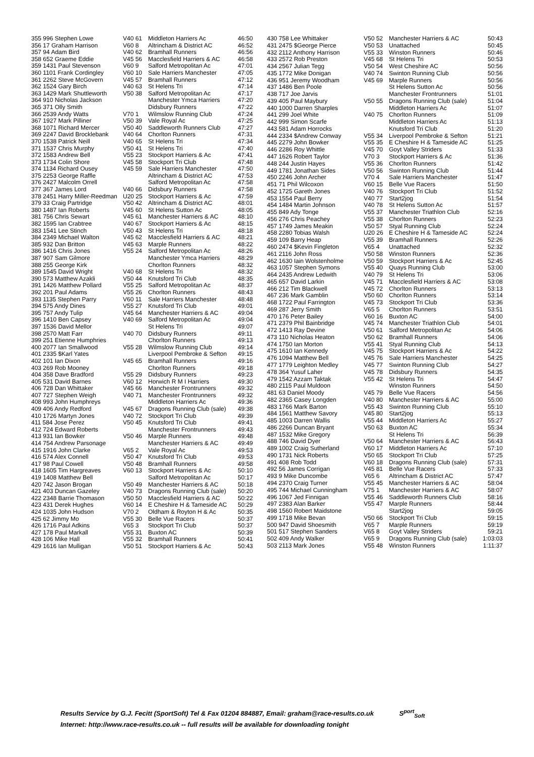| 355 996 Stephen Lowe | V40 61 | Middleton Harriers Ac | 46:50 |
| 356 17 Graham Harrison | V60 8 | Altrincham & District AC | 46:52 |
| 357 94 Adam Bird | V40 62 | Bramhall Runners | 46:56 |
| 358 652 Graeme Eddie | V45 56 | Macclesfield Harriers & AC | 46:58 |
| 359 1431 Paul Stevenson | V60 9 | Salford Metropolitan Ac | 47:01 |
| 360 1101 Frank Cordingley | V60 10 | Sale Harriers Manchester | 47:05 |
| 361 2262 Steve McGovern | V45 57 | Bramhall Runners | 47:12 |
| 362 1524 Gary Birch | V40 63 | St Helens Tri | 47:14 |
| 363 1429 Mark Shuttleworth | V50 38 | Salford Metropolitan Ac | 47:17 |
| 364 910 Nicholas Jackson | | Manchester Ymca Harriers | 47:20 |
| 365 371 Olly Smith | | Didsbury Runners | 47:22 |
| 366 2539 Andy Watts | V70 1 | Wilmslow Running Club | 47:24 |
| 367 1927 Mark Pilliner | V50 39 | Vale Royal Ac | 47:25 |
| 368 1071 Richard Mercer | V50 40 | Saddleworth Runners Club | 47:27 |
| 369 2247 David Brocklebank | V40 64 | Chorlton Runners | 47:31 |
| 370 1538 Patrick Neill | V40 65 | St Helens Tri | 47:34 |
| 371 1537 Chris Murphy | V50 41 | St Helens Tri | 47:40 |
| 372 1583 Andrew Bell | V55 23 | Stockport Harriers & Ac | 47:41 |
| 373 1734 Colin Shore | V45 58 | Stockport Tri Club | 47:48 |
| 374 1134 Richard Ousey | V45 59 | Sale Harriers Manchester | 47:50 |
| 375 2253 George Raffle | | Altrincham & District AC | 47:53 |
| 376 2427 Malcolm Orrell | | Salford Metropolitan Ac | 47:58 |
| 377 367 James Lord | V40 66 | Didsbury Runners | 47:58 |
| 378 2451 Harry Miller-Reedman | U20 25 | Stockport Harriers & Ac | 47:59 |
| 379 33 Craig Partridge | V50 42 | Altrincham & District AC | 48:01 |
| 380 1487 Ian Roberts | V45 60 | St Helens Sutton Ac | 48:05 |
| 381 756 Chris Sewart | V45 61 | Manchester Harriers & AC | 48:10 |
| 382 1595 Ian Crabtree | V40 67 | Stockport Harriers & Ac | 48:15 |
| 383 1541 Lee Stinch | V50 43 | St Helens Tri | 48:18 |
| 384 2349 Michael Walton | V45 62 | Macclesfield Harriers & AC | 48:21 |
| 385 932 Dan Britton | V45 63 | Marple Runners | 48:22 |
| 386 1416 Chris Jones | V55 24 | Salford Metropolitan Ac | 48:26 |
| 387 907 Sam Gilmore | | Manchester Ymca Harriers | 48:29 |
| 388 255 George Kirk | | Chorlton Runners | 48:32 |
| 389 1545 David Wright | V40 68 | St Helens Tri | 48:32 |
| 390 573 Matthew Azakli | V50 44 | Knutsford Tri Club | 48:35 |
| 391 1426 Matthew Pollard | V55 25 | Salford Metropolitan Ac | 48:37 |
| 392 201 Paul Adams | V55 26 | Chorlton Runners | 48:43 |
| 393 1135 Stephen Parry | V60 11 | Sale Harriers Manchester | 48:48 |
| 394 575 Andy Dines | V55 27 | Knutsford Tri Club | 49:01 |
| 395 757 Andy Tulip | V45 64 | Manchester Harriers & AC | 49:04 |
| 396 1410 Ben Capsey | V40 69 | Salford Metropolitan Ac | 49:04 |
| 397 1536 David Mellor | | St Helens Tri | 49:07 |
| 398 2570 Matt Farr | V40 70 | Didsbury Runners | 49:11 |
| 399 251 Etienne Humphries | | Chorlton Runners | 49:13 |
| 400 2077 Ian Smallwood | V55 28 | Wilmslow Running Club | 49:14 |
| 401 2335 $Karl Yates | | Liverpool Pembroke & Sefton | 49:15 |
| 402 101 Ian Dixon | V45 65 | Bramhall Runners | 49:16 |
| 403 269 Rob Mooney | | Chorlton Runners | 49:18 |
| 404 358 Dave Bradford | V55 29 | Didsbury Runners | 49:23 |
| 405 531 David Barnes | V60 12 | Horwich R M I Harriers | 49:30 |
| 406 728 Dan Whittaker | V45 66 | Manchester Frontrunners | 49:32 |
| 407 727 Stephen Weigh | V40 71 | Manchester Frontrunners | 49:32 |
| 408 993 John Humphreys | | Middleton Harriers Ac | 49:36 |
| 409 406 Andy Redford | V45 67 | Dragons Running Club (sale) | 49:38 |
| 410 1726 Martyn Jones | V40 72 | Stockport Tri Club | 49:39 |
| 411 584 Jose Perez | V50 45 | Knutsford Tri Club | 49:41 |
| 412 724 Edward Roberts | | Manchester Frontrunners | 49:43 |
| 413 931 Ian Bowker | V50 46 | Marple Runners | 49:48 |
| 414 754 Andrew Parsonage | | Manchester Harriers & AC | 49:49 |
| 415 1916 John Clarke | V65 2 | Vale Royal Ac | 49:53 |
| 416 574 Alex Connell | V50 47 | Knutsford Tri Club | 49:53 |
| 417 98 Paul Cowell | V50 48 | Bramhall Runners | 49:58 |
| 418 1605 Tim Hargreaves | V60 13 | Stockport Harriers & Ac | 50:10 |
| 419 1408 Matthew Bell | | Salford Metropolitan Ac | 50:17 |
| 420 742 Jason Brogan | V50 49 | Manchester Harriers & AC | 50:18 |
| 421 403 Duncan Gazeley | V40 73 | Dragons Running Club (sale) | 50:20 |
| 422 2348 Barrie Thomason | V50 50 | Macclesfield Harriers & AC | 50:22 |
| 423 431 Derek Hughes | V60 14 | E Cheshire H & Tameside AC | 50:29 |
| 424 1035 John Hudson | V70 2 | Oldham & Royton H & Ac | 50:35 |
| 425 62 Jimmy Mo | V55 30 | Belle Vue Racers | 50:37 |
| 426 1716 Paul Adkins | V65 3 | Stockport Tri Club | 50:37 |
| 427 178 Paul Markall | V55 31 | Buxton AC | 50:39 |
| 428 106 Mike Hall | V55 32 | Bramhall Runners | 50:41 |
| 429 1616 Ian Mulligan | V50 51 | Stockport Harriers & Ac | 50:43 |
| 430 758 Lee Whittaker | V50 52 | Manchester Harriers & AC | 50:43 |
| 431 2475 $George Pierce | V50 53 | Unattached | 50:45 |
| 432 2112 Anthony Harrison | V55 33 | Winston Runners | 50:46 |
| 433 2572 Rob Preston | V45 68 | St Helens Tri | 50:53 |
| 434 2567 Julian Tegg | V50 54 | West Cheshire AC | 50:56 |
| 435 1772 Mike Donigan | V40 74 | Swinton Running Club | 50:56 |
| 436 951 Jeremy Woodham | V45 69 | Marple Runners | 50:56 |
| 437 1486 Ben Poole | | St Helens Sutton Ac | 50:56 |
| 438 717 Joe Jarvis | | Manchester Frontrunners | 51:01 |
| 439 405 Paul Maybury | V50 55 | Dragons Running Club (sale) | 51:04 |
| 440 1000 Darren Sharples | | Middleton Harriers Ac | 51:07 |
| 441 299 Joel White | V40 75 | Chorlton Runners | 51:09 |
| 442 999 Simon Scarfe | | Middleton Harriers Ac | 51:13 |
| 443 581 Adam Horrocks | | Knutsford Tri Club | 51:20 |
| 444 2334 $Andrew Conway | V55 34 | Liverpool Pembroke & Sefton | 51:21 |
| 445 2279 John Bowker | V55 35 | E Cheshire H & Tameside AC | 51:25 |
| 446 2286 Roy Whittle | V45 70 | Goyt Valley Striders | 51:33 |
| 447 1626 Robert Taylor | V70 3 | Stockport Harriers & Ac | 51:36 |
| 448 244 Justin Hayes | V55 36 | Chorlton Runners | 51:42 |
| 449 1781 Jonathan Sides | V50 56 | Swinton Running Club | 51:44 |
| 450 2246 John Archer | V70 4 | Sale Harriers Manchester | 51:47 |
| 451 71 Phil Wilcoxon | V60 15 | Belle Vue Racers | 51:50 |
| 452 1725 Gareth Jones | V40 76 | Stockport Tri Club | 51:52 |
| 453 1554 Paul Berry | V40 77 | Start2jog | 51:54 |
| 454 1484 Martin Johnson | V40 78 | St Helens Sutton Ac | 51:57 |
| 455 849 Ady Tonge | V55 37 | Manchester Triathlon Club | 52:16 |
| 456 276 Chris Peachey | V55 38 | Chorlton Runners | 52:23 |
| 457 1749 James Meakin | V50 57 | Styal Running Club | 52:24 |
| 458 2280 Tobias Walsh | U20 26 | E Cheshire H & Tameside AC | 52:24 |
| 459 109 Barry Heap | V55 39 | Bramhall Runners | 52:26 |
| 460 2474 $Kevin Fingleton | V65 4 | Unattached | 52:32 |
| 461 2116 John Ross | V50 58 | Winston Runners | 52:36 |
| 462 1630 Iain Wolstenholme | V50 59 | Stockport Harriers & Ac | 52:45 |
| 463 1057 Stephen Symons | V55 40 | Quays Running Club | 53:00 |
| 464 2435 Andrew Ledwith | V40 79 | St Helens Tri | 53:06 |
| 465 657 David Larkin | V45 71 | Macclesfield Harriers & AC | 53:08 |
| 466 212 Tim Blackwell | V45 72 | Chorlton Runners | 53:13 |
| 467 236 Mark Gamblin | V50 60 | Chorlton Runners | 53:14 |
| 468 1722 Paul Farrington | V45 73 | Stockport Tri Club | 53:36 |
| 469 287 Jerry Smith | V65 5 | Chorlton Runners | 53:51 |
| 470 176 Peter Bailey | V60 16 | Buxton AC | 54:00 |
| 471 2379 Phil Bainbridge | V45 74 | Manchester Triathlon Club | 54:01 |
| 472 1413 Ray Devine | V50 61 | Salford Metropolitan Ac | 54:06 |
| 473 110 Nicholas Heaton | V50 62 | Bramhall Runners | 54:06 |
| 474 1750 Ian Morton | V55 41 | Styal Running Club | 54:13 |
| 475 1610 Ian Kennedy | V45 75 | Stockport Harriers & Ac | 54:22 |
| 476 1094 Matthew Bell | V45 76 | Sale Harriers Manchester | 54:25 |
| 477 1779 Leighton Medley | V45 77 | Swinton Running Club | 54:27 |
| 478 364 Yusuf Laher | V45 78 | Didsbury Runners | 54:35 |
| 479 1542 Azzam Taktak | V55 42 | St Helens Tri | 54:47 |
| 480 2115 Paul Muldoon | | Winston Runners | 54:50 |
| 481 63 Daniel Moody | V45 79 | Belle Vue Racers | 54:56 |
| 482 2365 Casey Longden | V40 80 | Manchester Harriers & AC | 55:00 |
| 483 1766 Mark Barton | V55 43 | Swinton Running Club | 55:10 |
| 484 1561 Matthew Savory | V45 80 | Start2jog | 55:13 |
| 485 1003 Darren Wallis | V55 44 | Middleton Harriers Ac | 55:27 |
| 486 2266 Duncan Bryant | V50 63 | Buxton AC | 55:34 |
| 487 1532 Mike Gregory | | St Helens Tri | 56:39 |
| 488 746 David Dyer | V50 64 | Manchester Harriers & AC | 56:43 |
| 489 1002 Craig Sutherland | V60 17 | Middleton Harriers Ac | 57:10 |
| 490 1731 Nick Roberts | V50 65 | Stockport Tri Club | 57:25 |
| 491 408 Rob Todd | V60 18 | Dragons Running Club (sale) | 57:31 |
| 492 56 James Corrigan | V45 81 | Belle Vue Racers | 57:33 |
| 493 9 Mike Duncombe | V65 6 | Altrincham & District AC | 57:47 |
| 494 2370 Craig Turner | V55 45 | Manchester Harriers & AC | 58:04 |
| 495 744 Michael Cunningham | V75 1 | Manchester Harriers & AC | 58:07 |
| 496 1067 Jed Finnigan | V55 46 | Saddleworth Runners Club | 58:16 |
| 497 2383 Alan Barker | V55 47 | Marple Runners | 58:44 |
| 498 1560 Robert Maidstone | | Start2jog | 59:05 |
| 499 1718 Mike Bevan | V50 66 | Stockport Tri Club | 59:15 |
| 500 947 David Shoesmith | V65 7 | Marple Runners | 59:19 |
| 501 517 Stephen Sanders | V65 8 | Goyt Valley Striders | 59:21 |
| 502 409 Andy Walker | V65 9 | Dragons Running Club (sale) | 1:03:03 |
| 503 2113 Mark Jones | V55 48 | Winston Runners | 1:11:37 |
Results Service by G.J. Fecitt (SportSoft) Tel & Fax 01204 884887, Email: graham@race-results.co.uk S<sup>port</sup><sub>Soft</sub>
Internet: http://www.race-results.co.uk -- full results will be available for downloading tonight